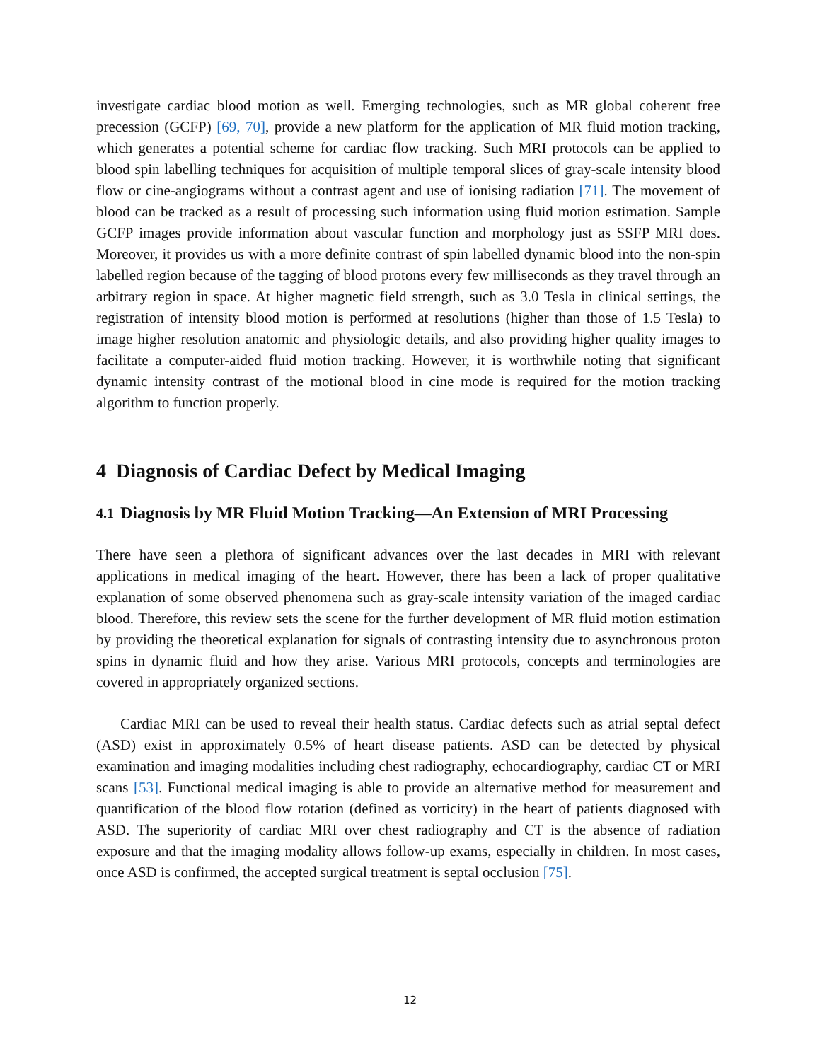investigate cardiac blood motion as well. Emerging technologies, such as MR global coherent free precession (GCFP) [69, 70], provide a new platform for the application of MR fluid motion tracking, which generates a potential scheme for cardiac flow tracking. Such MRI protocols can be applied to blood spin labelling techniques for acquisition of multiple temporal slices of gray-scale intensity blood flow or cine-angiograms without a contrast agent and use of ionising radiation [71]. The movement of blood can be tracked as a result of processing such information using fluid motion estimation. Sample GCFP images provide information about vascular function and morphology just as SSFP MRI does. Moreover, it provides us with a more definite contrast of spin labelled dynamic blood into the non-spin labelled region because of the tagging of blood protons every few milliseconds as they travel through an arbitrary region in space. At higher magnetic field strength, such as 3.0 Tesla in clinical settings, the registration of intensity blood motion is performed at resolutions (higher than those of 1.5 Tesla) to image higher resolution anatomic and physiologic details, and also providing higher quality images to facilitate a computer-aided fluid motion tracking. However, it is worthwhile noting that significant dynamic intensity contrast of the motional blood in cine mode is required for the motion tracking algorithm to function properly.
4 Diagnosis of Cardiac Defect by Medical Imaging
4.1 Diagnosis by MR Fluid Motion Tracking—An Extension of MRI Processing
There have seen a plethora of significant advances over the last decades in MRI with relevant applications in medical imaging of the heart. However, there has been a lack of proper qualitative explanation of some observed phenomena such as gray-scale intensity variation of the imaged cardiac blood. Therefore, this review sets the scene for the further development of MR fluid motion estimation by providing the theoretical explanation for signals of contrasting intensity due to asynchronous proton spins in dynamic fluid and how they arise. Various MRI protocols, concepts and terminologies are covered in appropriately organized sections.
Cardiac MRI can be used to reveal their health status. Cardiac defects such as atrial septal defect (ASD) exist in approximately 0.5% of heart disease patients. ASD can be detected by physical examination and imaging modalities including chest radiography, echocardiography, cardiac CT or MRI scans [53]. Functional medical imaging is able to provide an alternative method for measurement and quantification of the blood flow rotation (defined as vorticity) in the heart of patients diagnosed with ASD. The superiority of cardiac MRI over chest radiography and CT is the absence of radiation exposure and that the imaging modality allows follow-up exams, especially in children. In most cases, once ASD is confirmed, the accepted surgical treatment is septal occlusion [75].
12